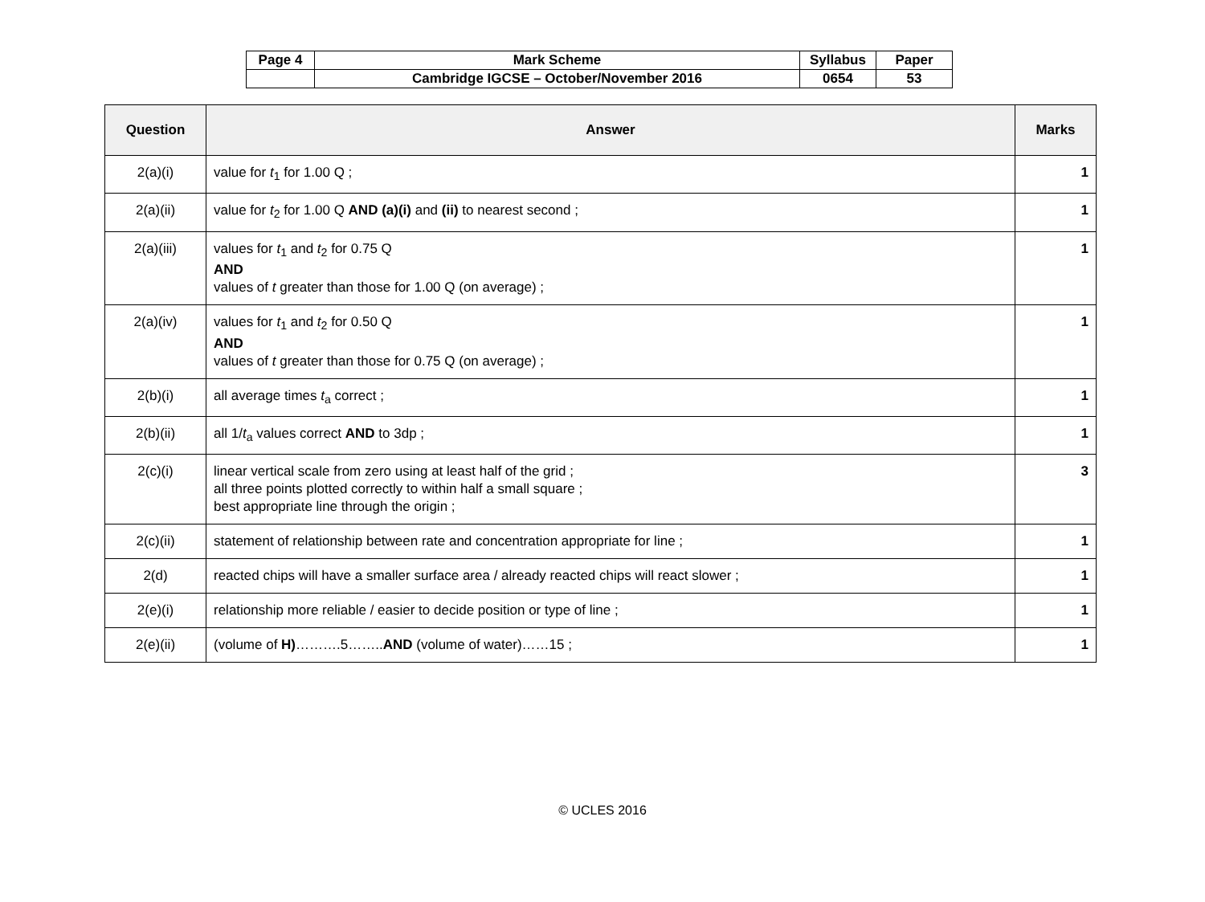| Page 4 | Mark Scheme | Syllabus | Paper |
| | Cambridge IGCSE – October/November 2016 | 0654 | 53 |
| Question | Answer | Marks |
| --- | --- | --- |
| 2(a)(i) | value for t<sub>1</sub> for 1.00 Q ; | 1 |
| 2(a)(ii) | value for t<sub>2</sub> for 1.00 Q AND (a)(i) and (ii) to nearest second ; | 1 |
| 2(a)(iii) | values for t<sub>1</sub> and t<sub>2</sub> for 0.75 Q AND values of t greater than those for 1.00 Q (on average) ; | 1 |
| 2(a)(iv) | values for t<sub>1</sub> and t<sub>2</sub> for 0.50 Q AND values of t greater than those for 0.75 Q (on average) ; | 1 |
| 2(b)(i) | all average times t<sub>a</sub> correct ; | 1 |
| 2(b)(ii) | all 1/ t<sub>a</sub> values correct AND to 3dp ; | 1 |
| 2(c)(i) | linear vertical scale from zero using at least half of the grid ; all three points plotted correctly to within half a small square ; best appropriate line through the origin ; | 3 |
| 2(c)(ii) | statement of relationship between rate and concentration appropriate for line ; | 1 |
| 2(d) | reacted chips will have a smaller surface area / already reacted chips will react slower ; | 1 |
| 2(e)(i) | relationship more reliable / easier to decide position or type of line ; | 1 |
| 2(e)(ii) | (volume of H) ……….5…….. AND (volume of water)……15 ; | 1 |
© UCLES 2016